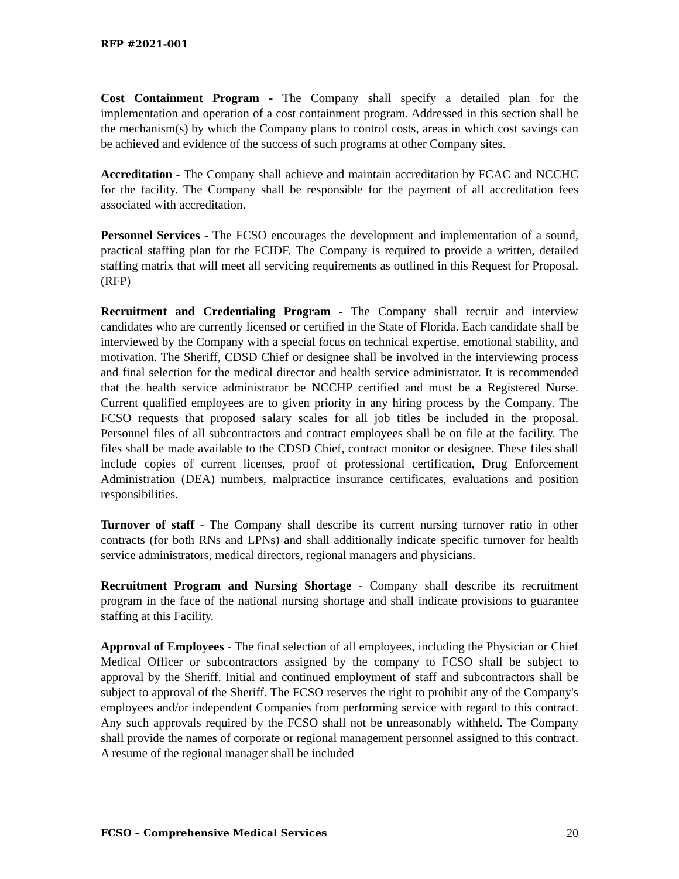RFP #2021-001
Cost Containment Program - The Company shall specify a detailed plan for the implementation and operation of a cost containment program. Addressed in this section shall be the mechanism(s) by which the Company plans to control costs, areas in which cost savings can be achieved and evidence of the success of such programs at other Company sites.
Accreditation - The Company shall achieve and maintain accreditation by FCAC and NCCHC for the facility. The Company shall be responsible for the payment of all accreditation fees associated with accreditation.
Personnel Services - The FCSO encourages the development and implementation of a sound, practical staffing plan for the FCIDF. The Company is required to provide a written, detailed staffing matrix that will meet all servicing requirements as outlined in this Request for Proposal. (RFP)
Recruitment and Credentialing Program - The Company shall recruit and interview candidates who are currently licensed or certified in the State of Florida. Each candidate shall be interviewed by the Company with a special focus on technical expertise, emotional stability, and motivation. The Sheriff, CDSD Chief or designee shall be involved in the interviewing process and final selection for the medical director and health service administrator. It is recommended that the health service administrator be NCCHP certified and must be a Registered Nurse. Current qualified employees are to given priority in any hiring process by the Company. The FCSO requests that proposed salary scales for all job titles be included in the proposal. Personnel files of all subcontractors and contract employees shall be on file at the facility. The files shall be made available to the CDSD Chief, contract monitor or designee. These files shall include copies of current licenses, proof of professional certification, Drug Enforcement Administration (DEA) numbers, malpractice insurance certificates, evaluations and position responsibilities.
Turnover of staff - The Company shall describe its current nursing turnover ratio in other contracts (for both RNs and LPNs) and shall additionally indicate specific turnover for health service administrators, medical directors, regional managers and physicians.
Recruitment Program and Nursing Shortage - Company shall describe its recruitment program in the face of the national nursing shortage and shall indicate provisions to guarantee staffing at this Facility.
Approval of Employees - The final selection of all employees, including the Physician or Chief Medical Officer or subcontractors assigned by the company to FCSO shall be subject to approval by the Sheriff. Initial and continued employment of staff and subcontractors shall be subject to approval of the Sheriff. The FCSO reserves the right to prohibit any of the Company's employees and/or independent Companies from performing service with regard to this contract. Any such approvals required by the FCSO shall not be unreasonably withheld. The Company shall provide the names of corporate or regional management personnel assigned to this contract. A resume of the regional manager shall be included
FCSO – Comprehensive Medical Services 20